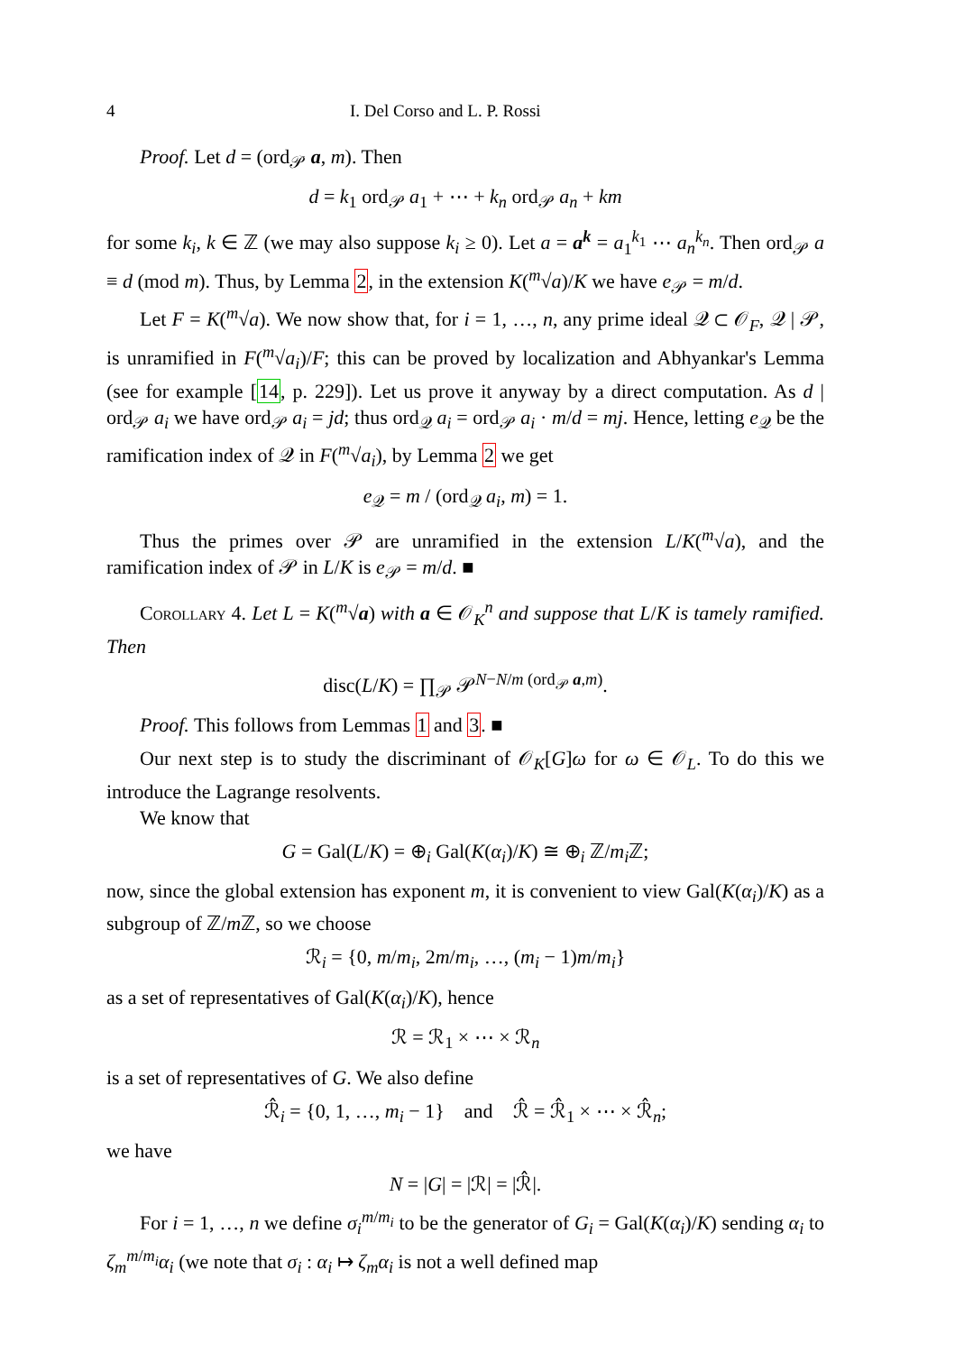4 I. Del Corso and L. P. Rossi
Proof. Let d = (ord<sub>𝒫</sub> a, m). Then
d = k<sub>1</sub> ord<sub>𝒫</sub> a<sub>1</sub> + ⋯ + k<sub>n</sub> ord<sub>𝒫</sub> a<sub>n</sub> + km
for some k<sub>i</sub>, k ∈ ℤ (we may also suppose k<sub>i</sub> ≥ 0). Let a = a<sup>k</sup> = a<sub>1</sub><sup>k<sub>1</sub></sup> ⋯ a<sub>n</sub><sup>k<sub>n</sub></sup>. Then ord<sub>𝒫</sub> a ≡ d (mod m). Thus, by Lemma 2, in the extension K(<sup>m</sup>√a)/K we have e<sub>𝒫</sub> = m/d.
Let F = K(<sup>m</sup>√a). We now show that, for i = 1, …, n, any prime ideal 𝒬 ⊂ 𝒪<sub>F</sub>, 𝒬 | 𝒫, is unramified in F(<sup>m</sup>√a<sub>i</sub>)/F; this can be proved by localization and Abhyankar's Lemma (see for example [14, p. 229]). Let us prove it anyway by a direct computation. As d | ord<sub>𝒫</sub> a<sub>i</sub> we have ord<sub>𝒫</sub> a<sub>i</sub> = jd; thus ord<sub>𝒬</sub> a<sub>i</sub> = ord<sub>𝒫</sub> a<sub>i</sub> · m/d = mj. Hence, letting e<sub>𝒬</sub> be the ramification index of 𝒬 in F(<sup>m</sup>√a<sub>i</sub>), by Lemma 2 we get
e<sub>𝒬</sub> = m / (ord<sub>𝒬</sub> a<sub>i</sub>, m) = 1.
Thus the primes over 𝒫 are unramified in the extension L/K(<sup>m</sup>√a), and the ramification index of 𝒫 in L/K is e<sub>𝒫</sub> = m/d. ■
Corollary 4. Let L = K(<sup>m</sup>√a) with a ∈ 𝒪<sub>K</sub><sup>n</sup> and suppose that L/K is tamely ramified. Then
disc(L/K) = ∏<sub>𝒫</sub> 𝒫<sup>N−N/m (ord<sub>𝒫</sub> a,m)</sup>.
Proof. This follows from Lemmas 1 and 3. ■
Our next step is to study the discriminant of 𝒪<sub>K</sub>[G]ω for ω ∈ 𝒪<sub>L</sub>. To do this we introduce the Lagrange resolvents.
We know that
G = Gal(L/K) = ⊕<sub>i</sub> Gal(K(α<sub>i</sub>)/K) ≅ ⊕<sub>i</sub> ℤ/m<sub>i</sub> ℤ;
now, since the global extension has exponent m, it is convenient to view Gal(K(α<sub>i</sub>)/K) as a subgroup of ℤ/m ℤ, so we choose
ℛ<sub>i</sub> = {0, m/m<sub>i</sub>, 2m/m<sub>i</sub>, …, (m<sub>i</sub> − 1)m/m<sub>i</sub>}
as a set of representatives of Gal(K(α<sub>i</sub>)/K), hence
ℛ = ℛ<sub>1</sub> × ⋯ × ℛ<sub>n</sub>
is a set of representatives of G. We also define
ℛ̂<sub>i</sub> = {0, 1, …, m<sub>i</sub> − 1} and ℛ̂ = ℛ̂<sub>1</sub> × ⋯ × ℛ̂<sub>n</sub>;
we have
N = |G| = |ℛ| = |ℛ̂|.
For i = 1, …, n we define σ<sub>i</sub><sup>m/m<sub>i</sub></sup> to be the generator of G<sub>i</sub> = Gal(K(α<sub>i</sub>)/K) sending α<sub>i</sub> to ζ<sub>m</sub><sup>m/m<sub>i</sub></sup>α<sub>i</sub> (we note that σ<sub>i</sub> : α<sub>i</sub> ↦ ζ<sub>m</sub>α<sub>i</sub> is not a well defined map